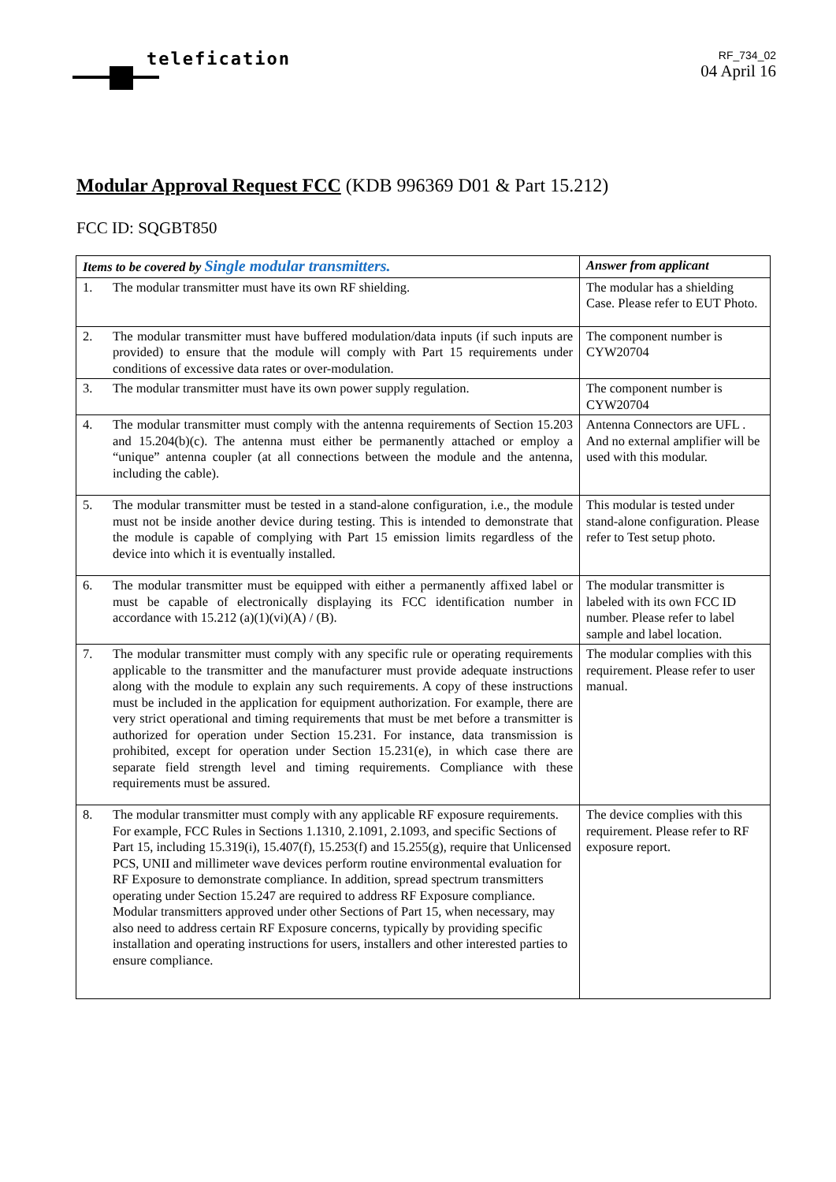telefication
RF_734_02
04 April 16
Modular Approval Request FCC (KDB 996369 D01 & Part 15.212)
FCC ID: SQGBT850
| Items to be covered by Single modular transmitters. | Answer from applicant |
| --- | --- |
| 1. The modular transmitter must have its own RF shielding. | The modular has a shielding Case. Please refer to EUT Photo. |
| 2. The modular transmitter must have buffered modulation/data inputs (if such inputs are provided) to ensure that the module will comply with Part 15 requirements under conditions of excessive data rates or over-modulation. | The component number is CYW20704 |
| 3. The modular transmitter must have its own power supply regulation. | The component number is CYW20704 |
| 4. The modular transmitter must comply with the antenna requirements of Section 15.203 and 15.204(b)(c). The antenna must either be permanently attached or employ a “unique” antenna coupler (at all connections between the module and the antenna, including the cable). | Antenna Connectors are UFL . And no external amplifier will be used with this modular. |
| 5. The modular transmitter must be tested in a stand-alone configuration, i.e., the module must not be inside another device during testing. This is intended to demonstrate that the module is capable of complying with Part 15 emission limits regardless of the device into which it is eventually installed. | This modular is tested under stand-alone configuration. Please refer to Test setup photo. |
| 6. The modular transmitter must be equipped with either a permanently affixed label or must be capable of electronically displaying its FCC identification number in accordance with 15.212 (a)(1)(vi)(A) / (B). | The modular transmitter is labeled with its own FCC ID number. Please refer to label sample and label location. |
| 7. The modular transmitter must comply with any specific rule or operating requirements applicable to the transmitter and the manufacturer must provide adequate instructions along with the module to explain any such requirements. A copy of these instructions must be included in the application for equipment authorization. For example, there are very strict operational and timing requirements that must be met before a transmitter is authorized for operation under Section 15.231. For instance, data transmission is prohibited, except for operation under Section 15.231(e), in which case there are separate field strength level and timing requirements. Compliance with these requirements must be assured. | The modular complies with this requirement. Please refer to user manual. |
| 8. The modular transmitter must comply with any applicable RF exposure requirements. For example, FCC Rules in Sections 1.1310, 2.1091, 2.1093, and specific Sections of Part 15, including 15.319(i), 15.407(f), 15.253(f) and 15.255(g), require that Unlicensed PCS, UNII and millimeter wave devices perform routine environmental evaluation for RF Exposure to demonstrate compliance. In addition, spread spectrum transmitters operating under Section 15.247 are required to address RF Exposure compliance. Modular transmitters approved under other Sections of Part 15, when necessary, may also need to address certain RF Exposure concerns, typically by providing specific installation and operating instructions for users, installers and other interested parties to ensure compliance. | The device complies with this requirement. Please refer to RF exposure report. |